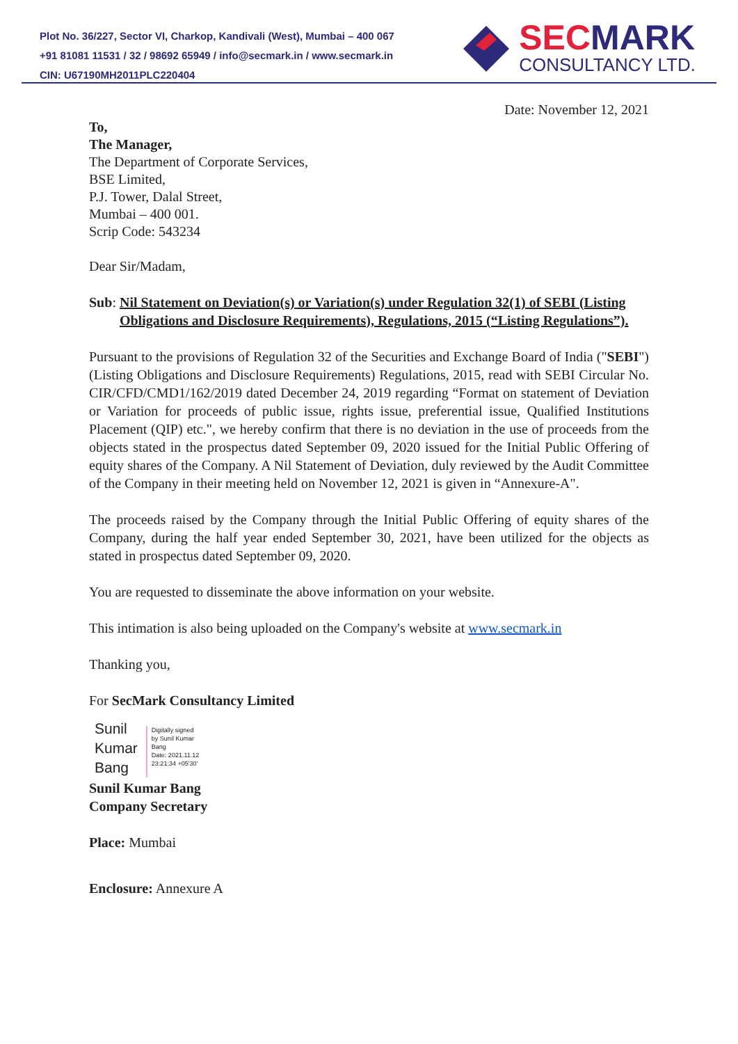Plot No. 36/227, Sector VI, Charkop, Kandivali (West), Mumbai – 400 067
+91 81081 11531 / 32 / 98692 65949 / info@secmark.in / www.secmark.in
CIN: U67190MH2011PLC220404
SECMARK
CONSULTANCY LTD.
Date: November 12, 2021
To,
The Manager,
The Department of Corporate Services,
BSE Limited,
P.J. Tower, Dalal Street,
Mumbai – 400 001.
Scrip Code: 543234
Dear Sir/Madam,
Sub: Nil Statement on Deviation(s) or Variation(s) under Regulation 32(1) of SEBI (Listing Obligations and Disclosure Requirements), Regulations, 2015 (“Listing Regulations”).
Pursuant to the provisions of Regulation 32 of the Securities and Exchange Board of India ("SEBI") (Listing Obligations and Disclosure Requirements) Regulations, 2015, read with SEBI Circular No. CIR/CFD/CMD1/162/2019 dated December 24, 2019 regarding “Format on statement of Deviation or Variation for proceeds of public issue, rights issue, preferential issue, Qualified Institutions Placement (QIP) etc.", we hereby confirm that there is no deviation in the use of proceeds from the objects stated in the prospectus dated September 09, 2020 issued for the Initial Public Offering of equity shares of the Company. A Nil Statement of Deviation, duly reviewed by the Audit Committee of the Company in their meeting held on November 12, 2021 is given in “Annexure-A".
The proceeds raised by the Company through the Initial Public Offering of equity shares of the Company, during the half year ended September 30, 2021, have been utilized for the objects as stated in prospectus dated September 09, 2020.
You are requested to disseminate the above information on your website.
This intimation is also being uploaded on the Company's website at www.secmark.in
Thanking you,
For SecMark Consultancy Limited
Sunil
Kumar
Bang
Digitally signed
by Sunil Kumar
Bang
Date: 2021.11.12
23:21:34 +05'30'
Sunil Kumar Bang
Company Secretary
Place: Mumbai
Enclosure: Annexure A